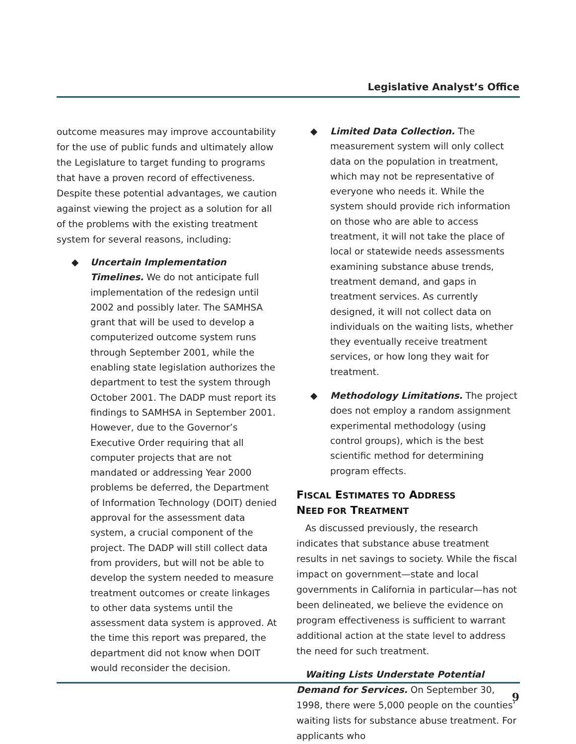Legislative Analyst’s Office
outcome measures may improve accountability for the use of public funds and ultimately allow the Legislature to target funding to programs that have a proven record of effectiveness. Despite these potential advantages, we caution against viewing the project as a solution for all of the problems with the existing treatment system for several reasons, including:
◆ Uncertain Implementation Timelines. We do not anticipate full implementation of the redesign until 2002 and possibly later. The SAMHSA grant that will be used to develop a computerized outcome system runs through September 2001, while the enabling state legislation authorizes the department to test the system through October 2001. The DADP must report its findings to SAMHSA in September 2001. However, due to the Governor’s Executive Order requiring that all computer projects that are not mandated or addressing Year 2000 problems be deferred, the Department of Information Technology (DOIT) denied approval for the assessment data system, a crucial component of the project. The DADP will still collect data from providers, but will not be able to develop the system needed to measure treatment outcomes or create linkages to other data systems until the assessment data system is approved. At the time this report was prepared, the department did not know when DOIT would reconsider the decision.
◆ Limited Data Collection. The measurement system will only collect data on the population in treatment, which may not be representative of everyone who needs it. While the system should provide rich information on those who are able to access treatment, it will not take the place of local or statewide needs assessments examining substance abuse trends, treatment demand, and gaps in treatment services. As currently designed, it will not collect data on individuals on the waiting lists, whether they eventually receive treatment services, or how long they wait for treatment.
◆ Methodology Limitations. The project does not employ a random assignment experimental methodology (using control groups), which is the best scientific method for determining program effects.
FISCAL ESTIMATES TO ADDRESS
NEED FOR TREATMENT
As discussed previously, the research indicates that substance abuse treatment results in net savings to society. While the fiscal impact on government—state and local governments in California in particular—has not been delineated, we believe the evidence on program effectiveness is sufficient to warrant additional action at the state level to address the need for such treatment.
Waiting Lists Understate Potential Demand for Services. On September 30, 1998, there were 5,000 people on the counties’ waiting lists for substance abuse treatment. For applicants who
9